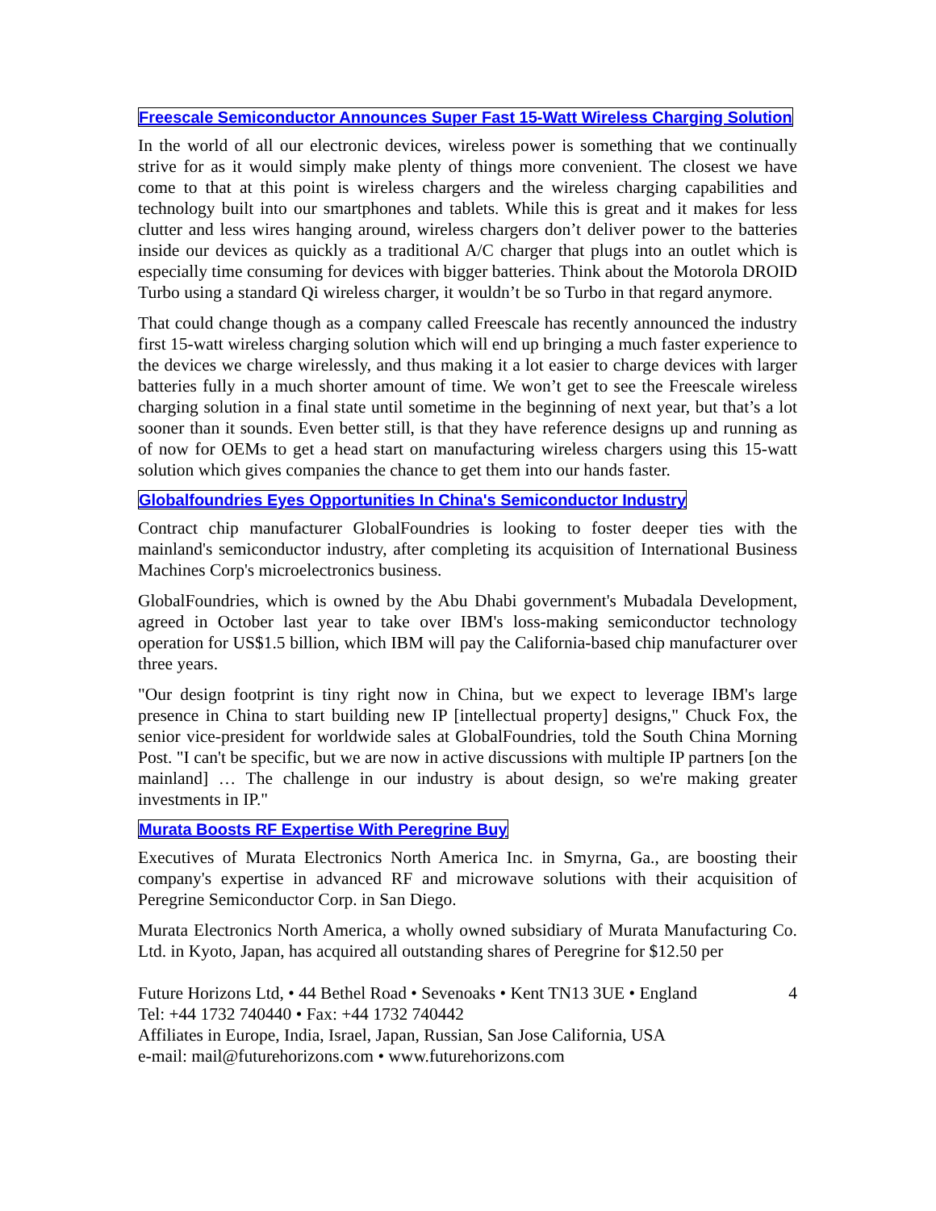Freescale Semiconductor Announces Super Fast 15-Watt Wireless Charging Solution
In the world of all our electronic devices, wireless power is something that we continually strive for as it would simply make plenty of things more convenient. The closest we have come to that at this point is wireless chargers and the wireless charging capabilities and technology built into our smartphones and tablets. While this is great and it makes for less clutter and less wires hanging around, wireless chargers don’t deliver power to the batteries inside our devices as quickly as a traditional A/C charger that plugs into an outlet which is especially time consuming for devices with bigger batteries. Think about the Motorola DROID Turbo using a standard Qi wireless charger, it wouldn’t be so Turbo in that regard anymore.
That could change though as a company called Freescale has recently announced the industry first 15-watt wireless charging solution which will end up bringing a much faster experience to the devices we charge wirelessly, and thus making it a lot easier to charge devices with larger batteries fully in a much shorter amount of time. We won’t get to see the Freescale wireless charging solution in a final state until sometime in the beginning of next year, but that’s a lot sooner than it sounds. Even better still, is that they have reference designs up and running as of now for OEMs to get a head start on manufacturing wireless chargers using this 15-watt solution which gives companies the chance to get them into our hands faster.
Globalfoundries Eyes Opportunities In China's Semiconductor Industry
Contract chip manufacturer GlobalFoundries is looking to foster deeper ties with the mainland's semiconductor industry, after completing its acquisition of International Business Machines Corp's microelectronics business.
GlobalFoundries, which is owned by the Abu Dhabi government's Mubadala Development, agreed in October last year to take over IBM's loss-making semiconductor technology operation for US$1.5 billion, which IBM will pay the California-based chip manufacturer over three years.
"Our design footprint is tiny right now in China, but we expect to leverage IBM's large presence in China to start building new IP [intellectual property] designs," Chuck Fox, the senior vice-president for worldwide sales at GlobalFoundries, told the South China Morning Post. "I can't be specific, but we are now in active discussions with multiple IP partners [on the mainland] … The challenge in our industry is about design, so we're making greater investments in IP."
Murata Boosts RF Expertise With Peregrine Buy
Executives of Murata Electronics North America Inc. in Smyrna, Ga., are boosting their company's expertise in advanced RF and microwave solutions with their acquisition of Peregrine Semiconductor Corp. in San Diego.
Murata Electronics North America, a wholly owned subsidiary of Murata Manufacturing Co. Ltd. in Kyoto, Japan, has acquired all outstanding shares of Peregrine for $12.50 per
Future Horizons Ltd, • 44 Bethel Road • Sevenoaks • Kent TN13 3UE • England 4
Tel: +44 1732 740440 • Fax: +44 1732 740442
Affiliates in Europe, India, Israel, Japan, Russian, San Jose California, USA
e-mail: mail@futurehorizons.com • www.futurehorizons.com